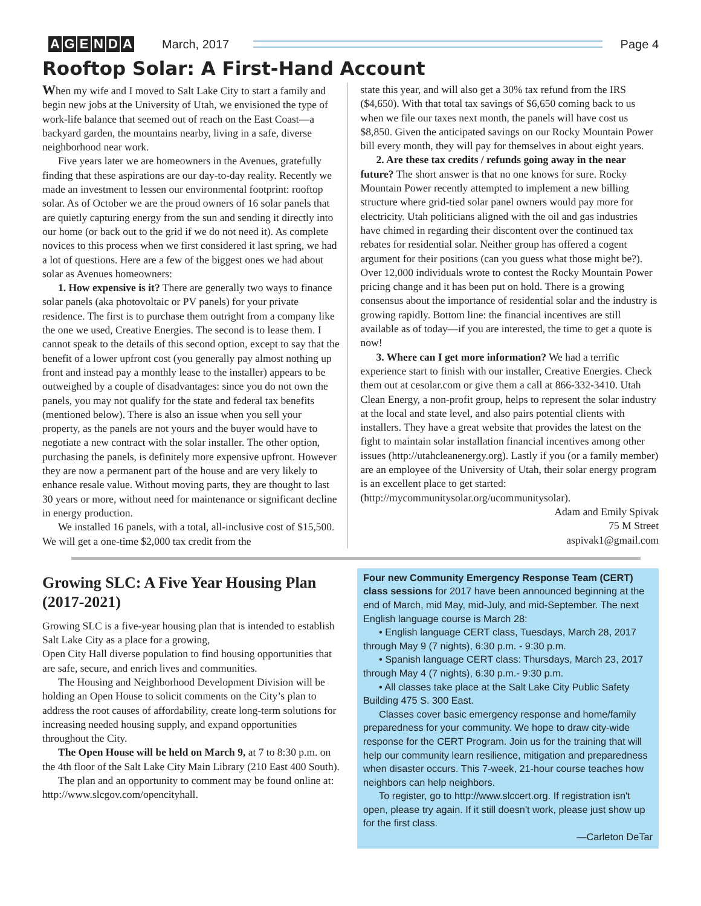AGENDA March, 2017 Page 4
Rooftop Solar: A First-Hand Account
When my wife and I moved to Salt Lake City to start a family and begin new jobs at the University of Utah, we envisioned the type of work-life balance that seemed out of reach on the East Coast—a backyard garden, the mountains nearby, living in a safe, diverse neighborhood near work.
Five years later we are homeowners in the Avenues, gratefully finding that these aspirations are our day-to-day reality. Recently we made an investment to lessen our environmental footprint: rooftop solar. As of October we are the proud owners of 16 solar panels that are quietly capturing energy from the sun and sending it directly into our home (or back out to the grid if we do not need it). As complete novices to this process when we first considered it last spring, we had a lot of questions. Here are a few of the biggest ones we had about solar as Avenues homeowners:
1. How expensive is it? There are generally two ways to finance solar panels (aka photovoltaic or PV panels) for your private residence. The first is to purchase them outright from a company like the one we used, Creative Energies. The second is to lease them. I cannot speak to the details of this second option, except to say that the benefit of a lower upfront cost (you generally pay almost nothing up front and instead pay a monthly lease to the installer) appears to be outweighed by a couple of disadvantages: since you do not own the panels, you may not qualify for the state and federal tax benefits (mentioned below). There is also an issue when you sell your property, as the panels are not yours and the buyer would have to negotiate a new contract with the solar installer. The other option, purchasing the panels, is definitely more expensive upfront. However they are now a permanent part of the house and are very likely to enhance resale value. Without moving parts, they are thought to last 30 years or more, without need for maintenance or significant decline in energy production.
We installed 16 panels, with a total, all-inclusive cost of $15,500. We will get a one-time $2,000 tax credit from the
state this year, and will also get a 30% tax refund from the IRS ($4,650). With that total tax savings of $6,650 coming back to us when we file our taxes next month, the panels will have cost us $8,850. Given the anticipated savings on our Rocky Mountain Power bill every month, they will pay for themselves in about eight years.
2. Are these tax credits / refunds going away in the near future? The short answer is that no one knows for sure. Rocky Mountain Power recently attempted to implement a new billing structure where grid-tied solar panel owners would pay more for electricity. Utah politicians aligned with the oil and gas industries have chimed in regarding their discontent over the continued tax rebates for residential solar. Neither group has offered a cogent argument for their positions (can you guess what those might be?). Over 12,000 individuals wrote to contest the Rocky Mountain Power pricing change and it has been put on hold. There is a growing consensus about the importance of residential solar and the industry is growing rapidly. Bottom line: the financial incentives are still available as of today—if you are interested, the time to get a quote is now!
3. Where can I get more information? We had a terrific experience start to finish with our installer, Creative Energies. Check them out at cesolar.com or give them a call at 866-332-3410. Utah Clean Energy, a non-profit group, helps to represent the solar industry at the local and state level, and also pairs potential clients with installers. They have a great website that provides the latest on the fight to maintain solar installation financial incentives among other issues (http://utahcleanenergy.org). Lastly if you (or a family member) are an employee of the University of Utah, their solar energy program is an excellent place to get started: (http://mycommunitysolar.org/ucommunitysolar).
Adam and Emily Spivak
75 M Street
aspivak1@gmail.com
Growing SLC: A Five Year Housing Plan (2017-2021)
Growing SLC is a five-year housing plan that is intended to establish Salt Lake City as a place for a growing,
Open City Hall diverse population to find housing opportunities that are safe, secure, and enrich lives and communities.
The Housing and Neighborhood Development Division will be holding an Open House to solicit comments on the City’s plan to address the root causes of affordability, create long-term solutions for increasing needed housing supply, and expand opportunities throughout the City.
The Open House will be held on March 9, at 7 to 8:30 p.m. on the 4th floor of the Salt Lake City Main Library (210 East 400 South).
The plan and an opportunity to comment may be found online at: http://www.slcgov.com/opencityhall.
Four new Community Emergency Response Team (CERT) class sessions for 2017 have been announced beginning at the end of March, mid May, mid-July, and mid-September. The next English language course is March 28:
• English language CERT class, Tuesdays, March 28, 2017 through May 9 (7 nights), 6:30 p.m. - 9:30 p.m.
• Spanish language CERT class: Thursdays, March 23, 2017 through May 4 (7 nights), 6:30 p.m.- 9:30 p.m.
• All classes take place at the Salt Lake City Public Safety Building 475 S. 300 East.
Classes cover basic emergency response and home/family preparedness for your community. We hope to draw city-wide response for the CERT Program. Join us for the training that will help our community learn resilience, mitigation and preparedness when disaster occurs. This 7-week, 21-hour course teaches how neighbors can help neighbors.
To register, go to http://www.slccert.org. If registration isn't open, please try again. If it still doesn't work, please just show up for the first class.
—Carleton DeTar